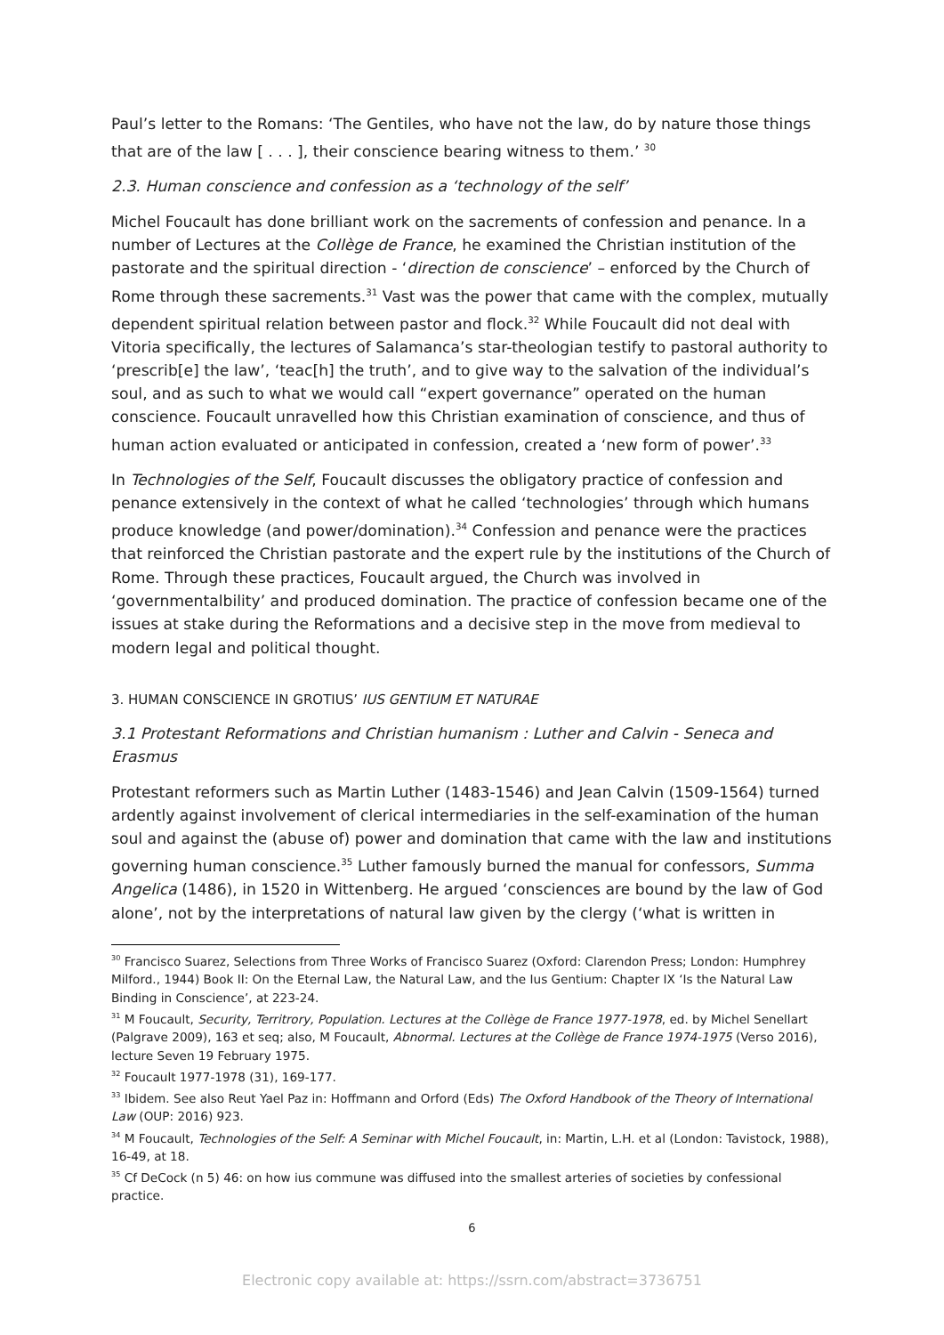Paul’s letter to the Romans: ‘The Gentiles, who have not the law, do by nature those things that are of the law [ . . . ], their conscience bearing witness to them.’ <sup>30</sup>
2.3. Human conscience and confession as a ‘technology of the self’
Michel Foucault has done brilliant work on the sacrements of confession and penance. In a number of Lectures at the Collège de France, he examined the Christian institution of the pastorate and the spiritual direction - ‘direction de conscience’ – enforced by the Church of Rome through these sacrements.<sup>31</sup> Vast was the power that came with the complex, mutually dependent spiritual relation between pastor and flock.<sup>32</sup> While Foucault did not deal with Vitoria specifically, the lectures of Salamanca’s star-theologian testify to pastoral authority to ‘prescrib[e] the law’, ‘teac[h] the truth’, and to give way to the salvation of the individual’s soul, and as such to what we would call “expert governance” operated on the human conscience. Foucault unravelled how this Christian examination of conscience, and thus of human action evaluated or anticipated in confession, created a ‘new form of power’.<sup>33</sup>
In Technologies of the Self, Foucault discusses the obligatory practice of confession and penance extensively in the context of what he called ‘technologies’ through which humans produce knowledge (and power/domination).<sup>34</sup> Confession and penance were the practices that reinforced the Christian pastorate and the expert rule by the institutions of the Church of Rome. Through these practices, Foucault argued, the Church was involved in ‘governmentalbility’ and produced domination. The practice of confession became one of the issues at stake during the Reformations and a decisive step in the move from medieval to modern legal and political thought.
3. HUMAN CONSCIENCE IN GROTIUS’ IUS GENTIUM ET NATURAE
3.1 Protestant Reformations and Christian humanism : Luther and Calvin - Seneca and Erasmus
Protestant reformers such as Martin Luther (1483-1546) and Jean Calvin (1509-1564) turned ardently against involvement of clerical intermediaries in the self-examination of the human soul and against the (abuse of) power and domination that came with the law and institutions governing human conscience.<sup>35</sup> Luther famously burned the manual for confessors, Summa Angelica (1486), in 1520 in Wittenberg. He argued ‘consciences are bound by the law of God alone’, not by the interpretations of natural law given by the clergy (‘what is written in
<sup>30</sup> Francisco Suarez, Selections from Three Works of Francisco Suarez (Oxford: Clarendon Press; London: Humphrey Milford., 1944) Book II: On the Eternal Law, the Natural Law, and the Ius Gentium: Chapter IX ‘Is the Natural Law Binding in Conscience’, at 223-24.
<sup>31</sup> M Foucault, Security, Territrory, Population. Lectures at the Collège de France 1977-1978, ed. by Michel Senellart (Palgrave 2009), 163 et seq; also, M Foucault, Abnormal. Lectures at the Collège de France 1974-1975 (Verso 2016), lecture Seven 19 February 1975.
<sup>32</sup> Foucault 1977-1978 (31), 169-177.
<sup>33</sup> Ibidem. See also Reut Yael Paz in: Hoffmann and Orford (Eds) The Oxford Handbook of the Theory of International Law (OUP: 2016) 923.
<sup>34</sup> M Foucault, Technologies of the Self: A Seminar with Michel Foucault, in: Martin, L.H. et al (London: Tavistock, 1988), 16-49, at 18.
<sup>35</sup> Cf DeCock (n 5) 46: on how ius commune was diffused into the smallest arteries of societies by confessional practice.
6
Electronic copy available at: https://ssrn.com/abstract=3736751